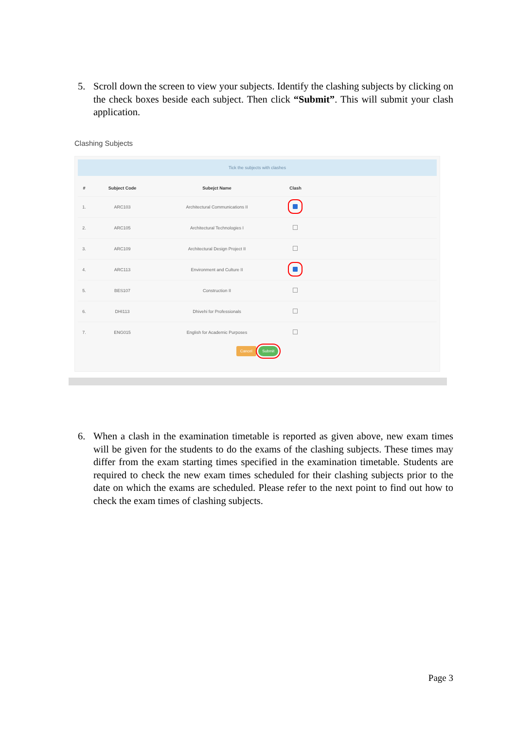5. Scroll down the screen to view your subjects. Identify the clashing subjects by clicking on the check boxes beside each subject. Then click “Submit”. This will submit your clash application.
Clashing Subjects
Tick the subjects with clashes
| # | Subject Code | Subejct Name | Clash | |
| --- | --- | --- | --- | --- |
| 1. | ARC103 | Architectural Communications II | | |
| 2. | ARC105 | Architectural Technologies I | | |
| 3. | ARC109 | Architectural Design Project II | | |
| 4. | ARC113 | Environment and Culture II | | |
| 5. | BES107 | Construction II | | |
| 6. | DHI113 | Dhivehi for Professionals | | |
| 7. | ENG015 | English for Academic Purposes | | |
Cancel Submit
6. When a clash in the examination timetable is reported as given above, new exam times will be given for the students to do the exams of the clashing subjects. These times may differ from the exam starting times specified in the examination timetable. Students are required to check the new exam times scheduled for their clashing subjects prior to the date on which the exams are scheduled. Please refer to the next point to find out how to check the exam times of clashing subjects.
Page 3